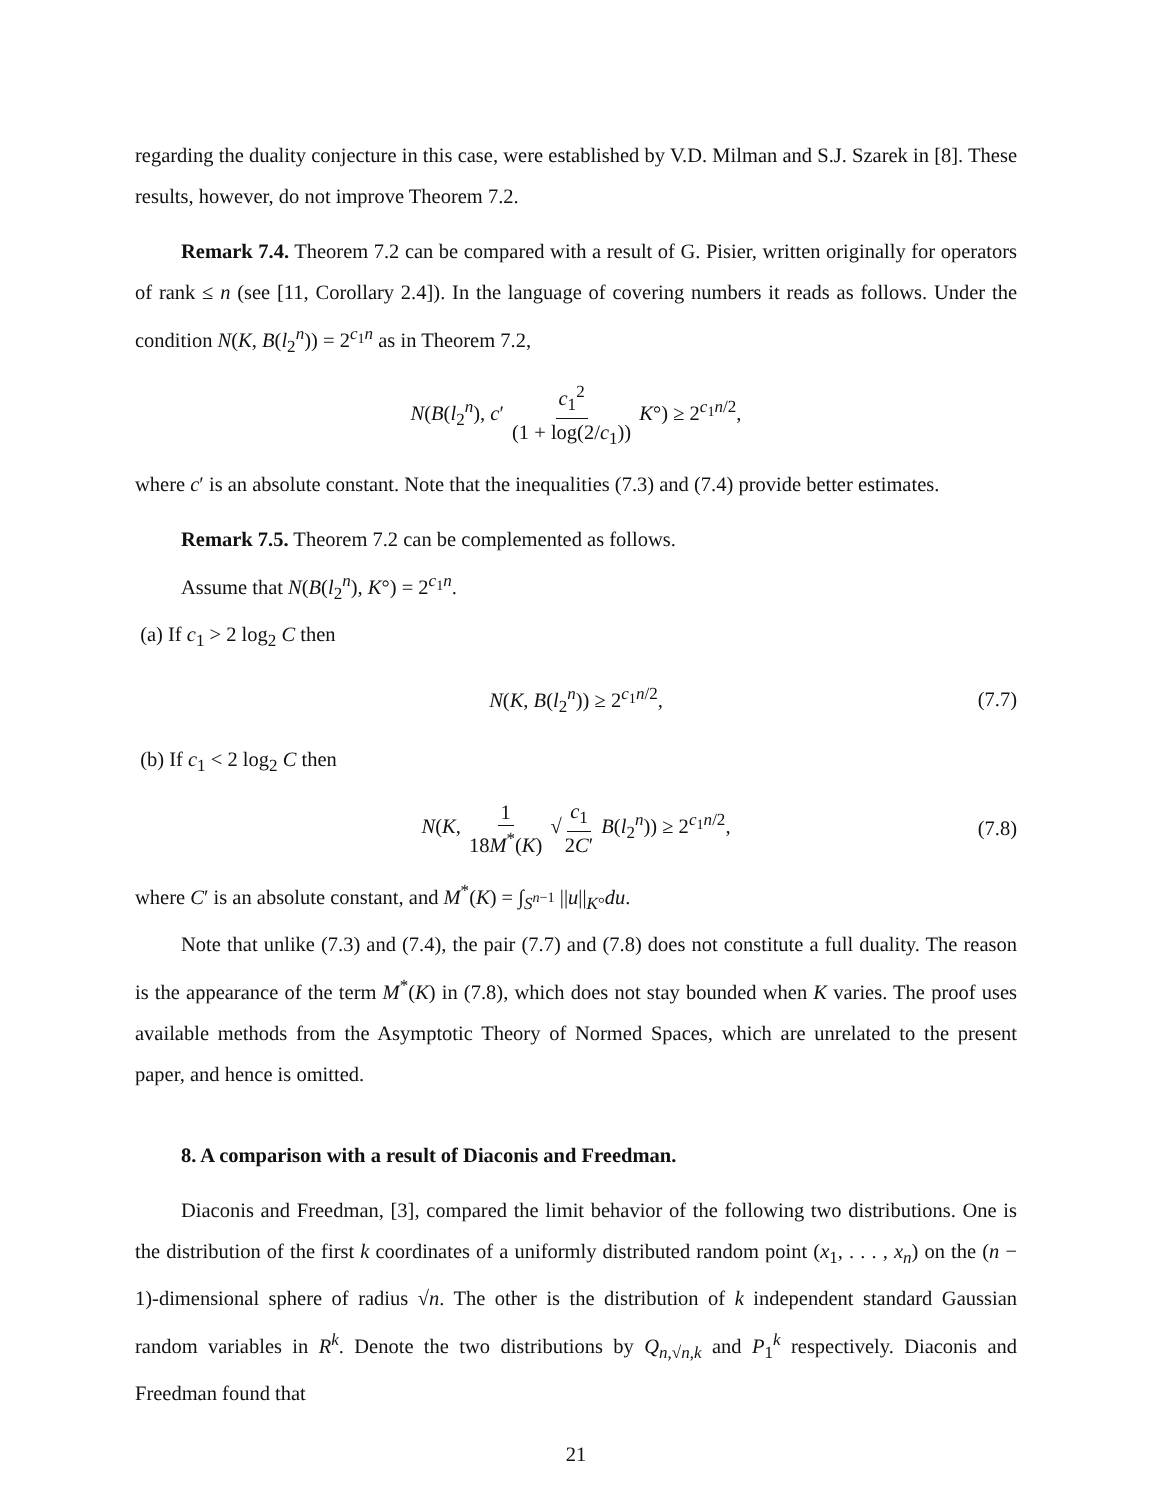regarding the duality conjecture in this case, were established by V.D. Milman and S.J. Szarek in [8]. These results, however, do not improve Theorem 7.2.
Remark 7.4. Theorem 7.2 can be compared with a result of G. Pisier, written originally for operators of rank ≤ n (see [11, Corollary 2.4]). In the language of covering numbers it reads as follows. Under the condition N(K, B(l<sub>2</sub><sup>n</sup>)) = 2<sup>c<sub>1</sub>n</sup> as in Theorem 7.2,
N(B(l<sub>2</sub><sup>n</sup>), c′ c<sub>1</sub><sup>2</sup> (1 + log(2/c<sub>1</sub>)) K°) ≥ 2<sup>c<sub>1</sub>n/2</sup>,
where c′ is an absolute constant. Note that the inequalities (7.3) and (7.4) provide better estimates.
Remark 7.5. Theorem 7.2 can be complemented as follows.
Assume that N(B(l<sub>2</sub><sup>n</sup>), K°) = 2<sup>c<sub>1</sub>n</sup>.
(a) If c<sub>1</sub> > 2 log<sub>2</sub> C then
N(K, B(l<sub>2</sub><sup>n</sup>)) ≥ 2<sup>c<sub>1</sub>n/2</sup>, (7.7)
(b) If c<sub>1</sub> < 2 log<sub>2</sub> C then
N(K, 1 18M<sup>*</sup>(K) √ c<sub>1</sub> 2C′ B(l<sub>2</sub><sup>n</sup>)) ≥ 2<sup>c<sub>1</sub>n/2</sup>, (7.8)
where C′ is an absolute constant, and M<sup>*</sup>(K) = ∫<sub>S<sup>n−1</sup></sub> ||u||<sub>K°</sub>du.
Note that unlike (7.3) and (7.4), the pair (7.7) and (7.8) does not constitute a full duality. The reason is the appearance of the term M<sup>*</sup>(K) in (7.8), which does not stay bounded when K varies. The proof uses available methods from the Asymptotic Theory of Normed Spaces, which are unrelated to the present paper, and hence is omitted.
8. A comparison with a result of Diaconis and Freedman.
Diaconis and Freedman, [3], compared the limit behavior of the following two distributions. One is the distribution of the first k coordinates of a uniformly distributed random point (x<sub>1</sub>, . . . , x<sub>n</sub>) on the (n − 1)-dimensional sphere of radius √n. The other is the distribution of k independent standard Gaussian random variables in R<sup>k</sup>. Denote the two distributions by Q<sub>n,√n,k</sub> and P<sub>1</sub><sup>k</sup> respectively. Diaconis and Freedman found that
21